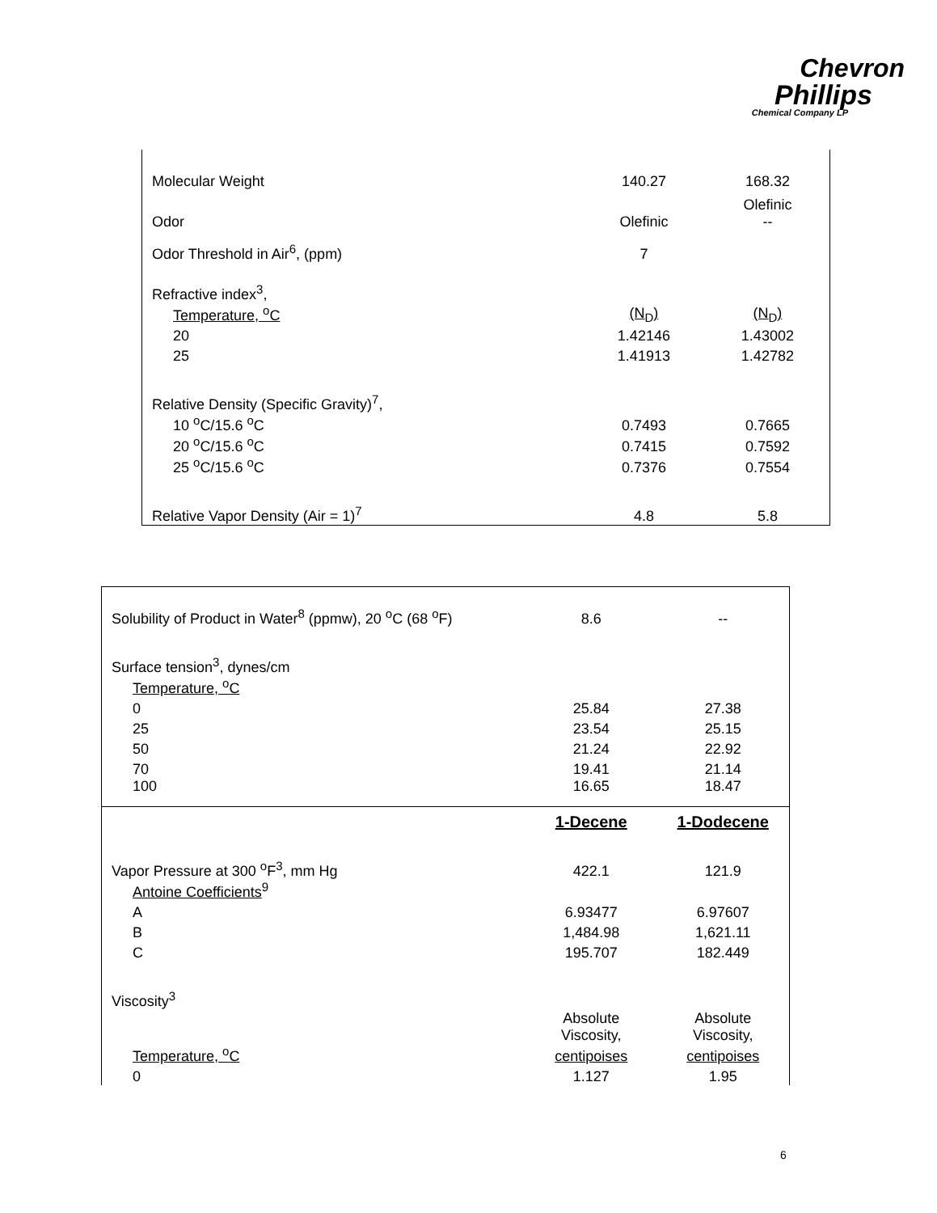Chevron
Phillips
Chemical Company LP
| Molecular Weight | 140.27 | 168.32 |
| Odor | Olefinic | Olefinic -- |
| Odor Threshold in Air<sup>6</sup>, (ppm) | 7 | |
| Refractive index<sup>3</sup>, | | |
| Temperature, <sup>o</sup>C | (N<sub>D</sub>) | (N<sub>D</sub>) |
| 20 | 1.42146 | 1.43002 |
| 25 | 1.41913 | 1.42782 |
| Relative Density (Specific Gravity)<sup>7</sup>, | | |
| 10 <sup>o</sup>C/15.6 <sup>o</sup>C | 0.7493 | 0.7665 |
| 20 <sup>o</sup>C/15.6 <sup>o</sup>C | 0.7415 | 0.7592 |
| 25 <sup>o</sup>C/15.6 <sup>o</sup>C | 0.7376 | 0.7554 |
| Relative Vapor Density (Air = 1)<sup>7</sup> | 4.8 | 5.8 |
| Solubility of Product in Water<sup>8</sup> (ppmw), 20 <sup>o</sup>C (68 <sup>o</sup>F) | 8.6 | -- |
| Surface tension<sup>3</sup>, dynes/cm | | |
| Temperature, <sup>o</sup>C | | |
| 0 | 25.84 | 27.38 |
| 25 | 23.54 | 25.15 |
| 50 | 21.24 | 22.92 |
| 70 | 19.41 | 21.14 |
| 100 | 16.65 | 18.47 |
| | 1-Decene | 1-Dodecene |
| Vapor Pressure at 300 <sup>o</sup>F<sup>3</sup>, mm Hg | 422.1 | 121.9 |
| Antoine Coefficients<sup>9</sup> | | |
| A | 6.93477 | 6.97607 |
| B | 1,484.98 | 1,621.11 |
| C | 195.707 | 182.449 |
| Viscosity<sup>3</sup> | | |
| | Absolute Viscosity, | Absolute Viscosity, |
| Temperature, <sup>o</sup>C | centipoises | centipoises |
| 0 | 1.127 | 1.95 |
6